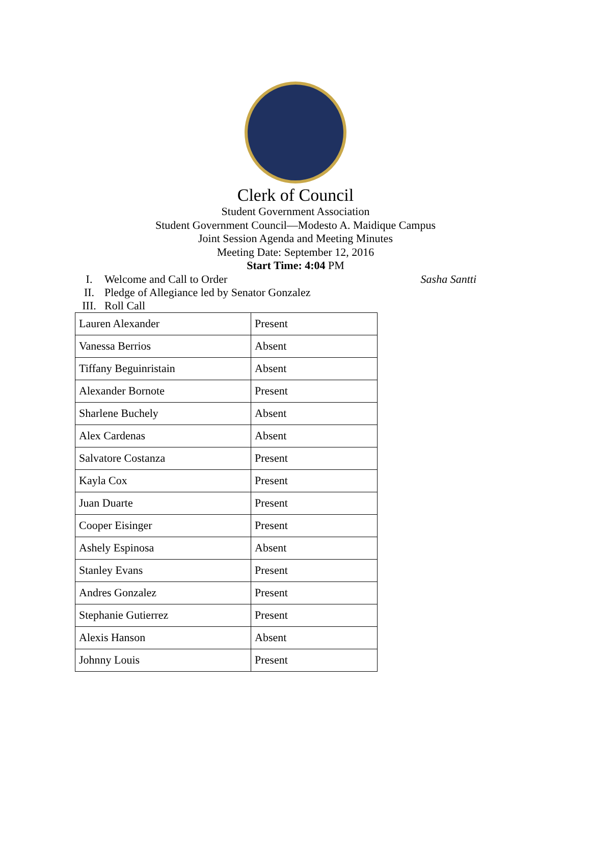Clerk of Council
Student Government Association
Student Government Council—Modesto A. Maidique Campus
Joint Session Agenda and Meeting Minutes
Meeting Date: September 12, 2016
Start Time: 4:04 PM
I. Welcome and Call to Order Sasha Santti
II. Pledge of Allegiance led by Senator Gonzalez
III. Roll Call
| Lauren Alexander | Present |
| Vanessa Berrios | Absent |
| Tiffany Beguinristain | Absent |
| Alexander Bornote | Present |
| Sharlene Buchely | Absent |
| Alex Cardenas | Absent |
| Salvatore Costanza | Present |
| Kayla Cox | Present |
| Juan Duarte | Present |
| Cooper Eisinger | Present |
| Ashely Espinosa | Absent |
| Stanley Evans | Present |
| Andres Gonzalez | Present |
| Stephanie Gutierrez | Present |
| Alexis Hanson | Absent |
| Johnny Louis | Present |